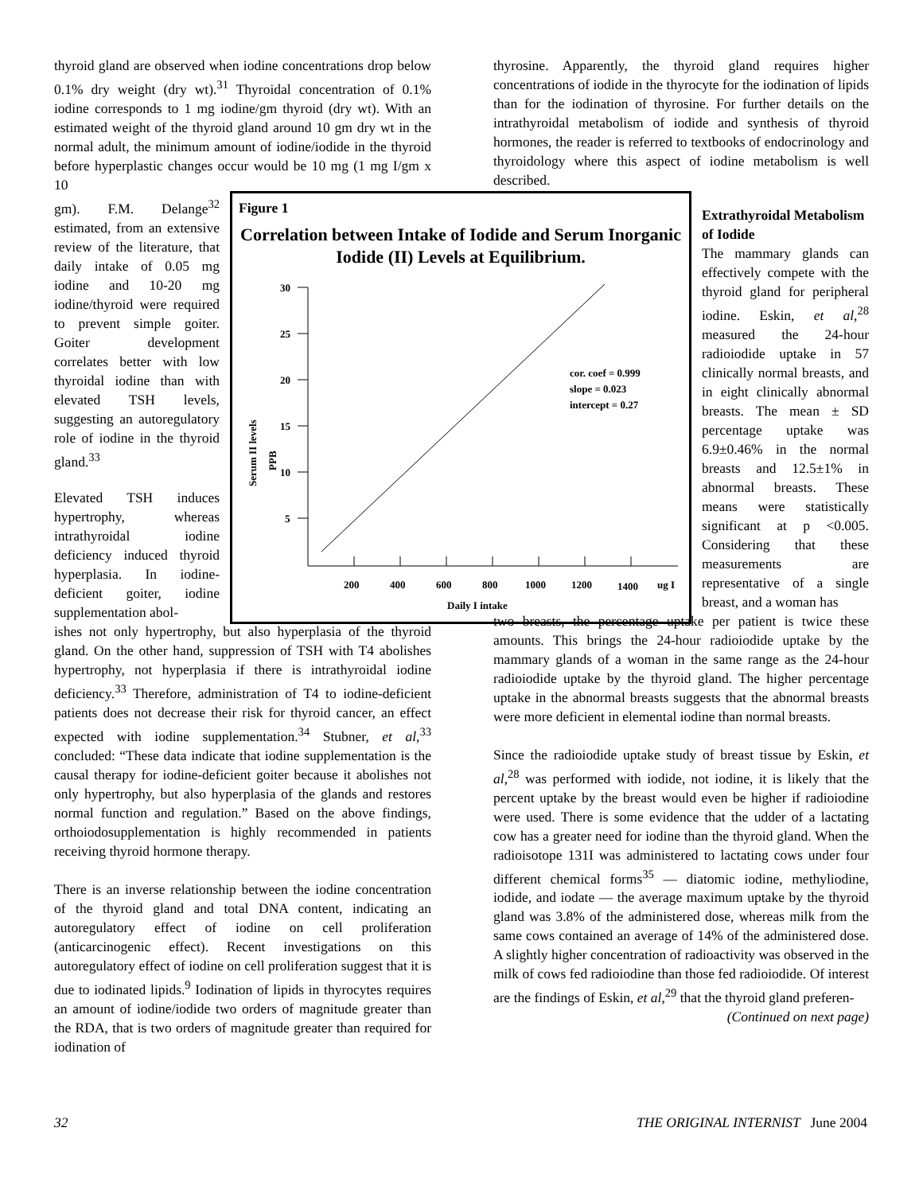thyroid gland are observed when iodine concentrations drop below 0.1% dry weight (dry wt).<sup>31</sup> Thyroidal concentration of 0.1% iodine corresponds to 1 mg iodine/gm thyroid (dry wt). With an estimated weight of the thyroid gland around 10 gm dry wt in the normal adult, the minimum amount of iodine/iodide in the thyroid before hyperplastic changes occur would be 10 mg (1 mg I/gm x 10
gm). F.M. Delange<sup>32</sup> estimated, from an extensive review of the literature, that daily intake of 0.05 mg iodine and 10-20 mg iodine/thyroid were required to prevent simple goiter. Goiter development correlates better with low thyroidal iodine than with elevated TSH levels, suggesting an autoregulatory role of iodine in the thyroid gland.<sup>33</sup>
Elevated TSH induces hypertrophy, whereas intrathyroidal iodine deficiency induced thyroid hyperplasia. In iodine-deficient goiter, iodine supplementation abol-
ishes not only hypertrophy, but also hyperplasia of the thyroid gland. On the other hand, suppression of TSH with T4 abolishes hypertrophy, not hyperplasia if there is intrathyroidal iodine deficiency.<sup>33</sup> Therefore, administration of T4 to iodine-deficient patients does not decrease their risk for thyroid cancer, an effect expected with iodine supplementation.<sup>34</sup> Stubner, et al,<sup>33</sup> concluded: “These data indicate that iodine supplementation is the causal therapy for iodine-deficient goiter because it abolishes not only hypertrophy, but also hyperplasia of the glands and restores normal function and regulation.” Based on the above findings, orthoiodosupplementation is highly recommended in patients receiving thyroid hormone therapy.
There is an inverse relationship between the iodine concentration of the thyroid gland and total DNA content, indicating an autoregulatory effect of iodine on cell proliferation (anticarcinogenic effect). Recent investigations on this autoregulatory effect of iodine on cell proliferation suggest that it is due to iodinated lipids.<sup>9</sup> Iodination of lipids in thyrocytes requires an amount of iodine/iodide two orders of magnitude greater than the RDA, that is two orders of magnitude greater than required for iodination of
thyrosine. Apparently, the thyroid gland requires higher concentrations of iodide in the thyrocyte for the iodination of lipids than for the iodination of thyrosine. For further details on the intrathyroidal metabolism of iodide and synthesis of thyroid hormones, the reader is referred to textbooks of endocrinology and thyroidology where this aspect of iodine metabolism is well described.
Extrathyroidal Metabolism of Iodide
The mammary glands can effectively compete with the thyroid gland for peripheral iodine. Eskin, et al,<sup>28</sup> measured the 24-hour radioiodide uptake in 57 clinically normal breasts, and in eight clinically abnormal breasts. The mean ± SD percentage uptake was 6.9±0.46% in the normal breasts and 12.5±1% in abnormal breasts. These means were statistically significant at p <0.005. Considering that these measurements are representative of a single breast, and a woman has
two breasts, the percentage uptake per patient is twice these amounts. This brings the 24-hour radioiodide uptake by the mammary glands of a woman in the same range as the 24-hour radioiodide uptake by the thyroid gland. The higher percentage uptake in the abnormal breasts suggests that the abnormal breasts were more deficient in elemental iodine than normal breasts.
Since the radioiodide uptake study of breast tissue by Eskin, et al,<sup>28</sup> was performed with iodide, not iodine, it is likely that the percent uptake by the breast would even be higher if radioiodine were used. There is some evidence that the udder of a lactating cow has a greater need for iodine than the thyroid gland. When the radioisotope 131I was administered to lactating cows under four different chemical forms<sup>35</sup> — diatomic iodine, methyliodine, iodide, and iodate — the average maximum uptake by the thyroid gland was 3.8% of the administered dose, whereas milk from the same cows contained an average of 14% of the administered dose. A slightly higher concentration of radioactivity was observed in the milk of cows fed radioiodine than those fed radioiodide. Of interest are the findings of Eskin, et al,<sup>29</sup> that the thyroid gland preferen-
(Continued on next page)
Figure 1
Correlation between Intake of Iodide and Serum Inorganic Iodide (II) Levels at Equilibrium.
30
25
20
15
10
5
200
400
600
800
1000
1200
1400
ug I
Daily I intake
cor. coef = 0.999
slope = 0.023
intercept = 0.27
Serum II levels
PPB
32 THE ORIGINAL INTERNIST June 2004